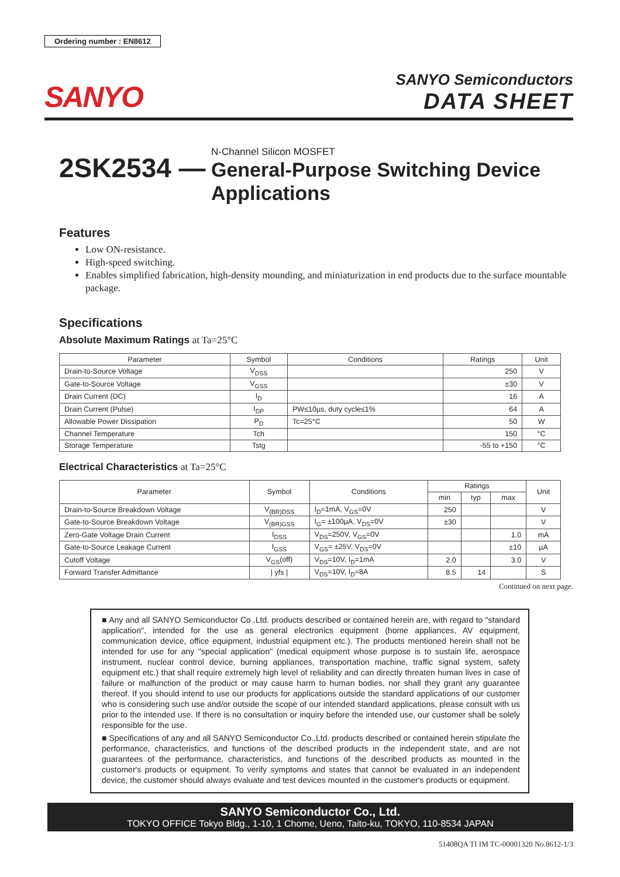Ordering number : EN8612
SANYO
SANYO Semiconductors
DATA SHEET
2SK2534 —
N-Channel Silicon MOSFET
General-Purpose Switching Device
Applications
Features
Low ON-resistance.
High-speed switching.
Enables simplified fabrication, high-density mounding, and miniaturization in end products due to the surface mountable package.
Specifications
Absolute Maximum Ratings at Ta=25°C
| Parameter | Symbol | Conditions | Ratings | Unit |
| --- | --- | --- | --- | --- |
| Drain-to-Source Voltage | V<sub>DSS</sub> | | 250 | V |
| Gate-to-Source Voltage | V<sub>GSS</sub> | | ±30 | V |
| Drain Current (DC) | I<sub>D</sub> | | 16 | A |
| Drain Current (Pulse) | I<sub>DP</sub> | PW≤10µs, duty cycle≤1% | 64 | A |
| Allowable Power Dissipation | P<sub>D</sub> | Tc=25°C | 50 | W |
| Channel Temperature | Tch | | 150 | °C |
| Storage Temperature | Tstg | | -55 to +150 | °C |
Electrical Characteristics at Ta=25°C
| Parameter | Symbol | Conditions | Ratings | | | Unit |
| --- | --- | --- | --- | --- | --- | --- |
| | | | min | typ | max | |
| Drain-to-Source Breakdown Voltage | V<sub>(BR)DSS</sub> | I<sub>D</sub>=1mA, V<sub>GS</sub>=0V | 250 | | | V |
| Gate-to-Source Breakdown Voltage | V<sub>(BR)GSS</sub> | I<sub>G</sub>= ±100µA, V<sub>DS</sub>=0V | ±30 | | | V |
| Zero-Gate Voltage Drain Current | I<sub>DSS</sub> | V<sub>DS</sub>=250V, V<sub>GS</sub>=0V | | | 1.0 | mA |
| Gate-to-Source Leakage Current | I<sub>GSS</sub> | V<sub>GS</sub>= ±25V, V<sub>DS</sub>=0V | | | ±10 | µA |
| Cutoff Voltage | V<sub>GS</sub>(off) | V<sub>DS</sub>=10V, I<sub>D</sub>=1mA | 2.0 | | 3.0 | V |
| Forward Transfer Admittance | / yfs / | V<sub>DS</sub>=10V, I<sub>D</sub>=8A | 8.5 | 14 | | S |
Continued on next page.
■ Any and all SANYO Semiconductor Co.,Ltd. products described or contained herein are, with regard to "standard application", intended for the use as general electronics equipment (home appliances, AV equipment, communication device, office equipment, industrial equipment etc.). The products mentioned herein shall not be intended for use for any "special application" (medical equipment whose purpose is to sustain life, aerospace instrument, nuclear control device, burning appliances, transportation machine, traffic signal system, safety equipment etc.) that shall require extremely high level of reliability and can directly threaten human lives in case of failure or malfunction of the product or may cause harm to human bodies, nor shall they grant any guarantee thereof. If you should intend to use our products for applications outside the standard applications of our customer who is considering such use and/or outside the scope of our intended standard applications, please consult with us prior to the intended use. If there is no consultation or inquiry before the intended use, our customer shall be solely responsible for the use.
■ Specifications of any and all SANYO Semiconductor Co.,Ltd. products described or contained herein stipulate the performance, characteristics, and functions of the described products in the independent state, and are not guarantees of the performance, characteristics, and functions of the described products as mounted in the customer's products or equipment. To verify symptoms and states that cannot be evaluated in an independent device, the customer should always evaluate and test devices mounted in the customer's products or equipment.
SANYO Semiconductor Co., Ltd.
TOKYO OFFICE Tokyo Bldg., 1-10, 1 Chome, Ueno, Taito-ku, TOKYO, 110-8534 JAPAN
51408QA TI IM TC-00001320 No.8612-1/3